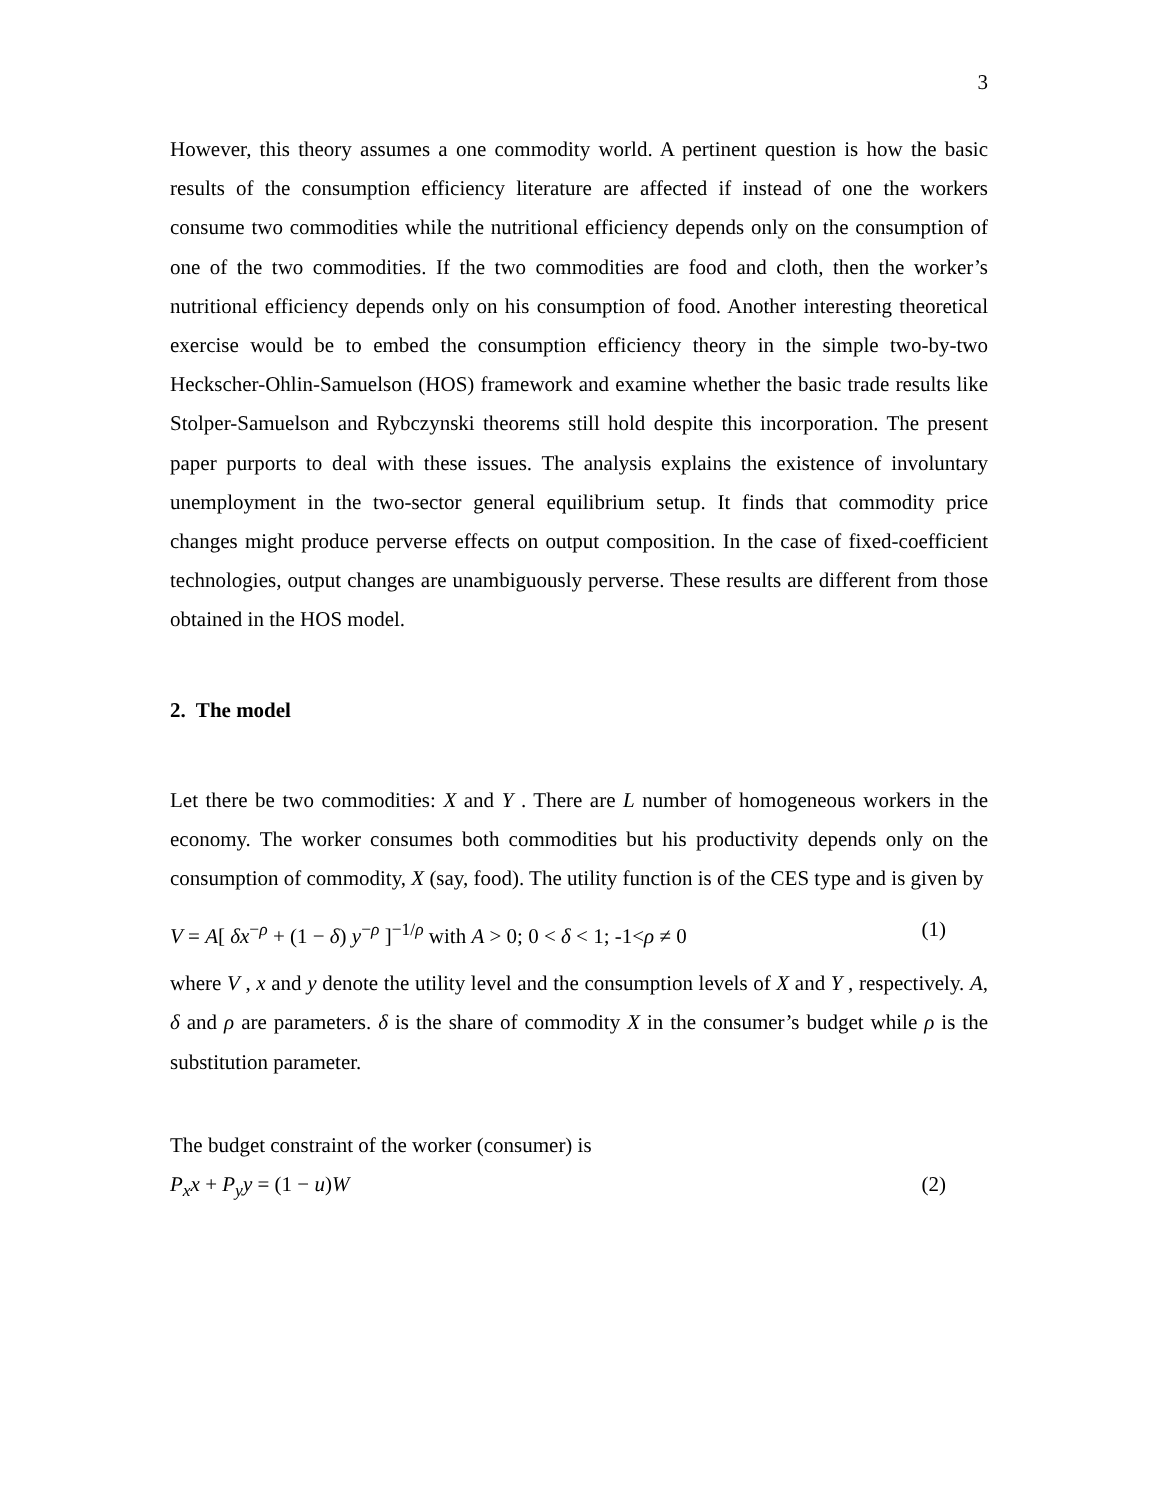3
However, this theory assumes a one commodity world. A pertinent question is how the basic results of the consumption efficiency literature are affected if instead of one the workers consume two commodities while the nutritional efficiency depends only on the consumption of one of the two commodities. If the two commodities are food and cloth, then the worker’s nutritional efficiency depends only on his consumption of food. Another interesting theoretical exercise would be to embed the consumption efficiency theory in the simple two-by-two Heckscher-Ohlin-Samuelson (HOS) framework and examine whether the basic trade results like Stolper-Samuelson and Rybczynski theorems still hold despite this incorporation. The present paper purports to deal with these issues. The analysis explains the existence of involuntary unemployment in the two-sector general equilibrium setup. It finds that commodity price changes might produce perverse effects on output composition. In the case of fixed-coefficient technologies, output changes are unambiguously perverse. These results are different from those obtained in the HOS model.
2. The model
Let there be two commodities: X and Y . There are L number of homogeneous workers in the economy. The worker consumes both commodities but his productivity depends only on the consumption of commodity, X (say, food). The utility function is of the CES type and is given by
V = A[ δx<sup>−ρ</sup> + (1 − δ) y<sup>−ρ</sup> ]<sup>−1/ρ</sup> with A > 0; 0 < δ < 1; -1<ρ ≠ 0 (1)
where V , x and y denote the utility level and the consumption levels of X and Y , respectively. A, δ and ρ are parameters. δ is the share of commodity X in the consumer’s budget while ρ is the substitution parameter.
The budget constraint of the worker (consumer) is
P<sub>x</sub>x + P<sub>y</sub>y = (1 − u)W (2)